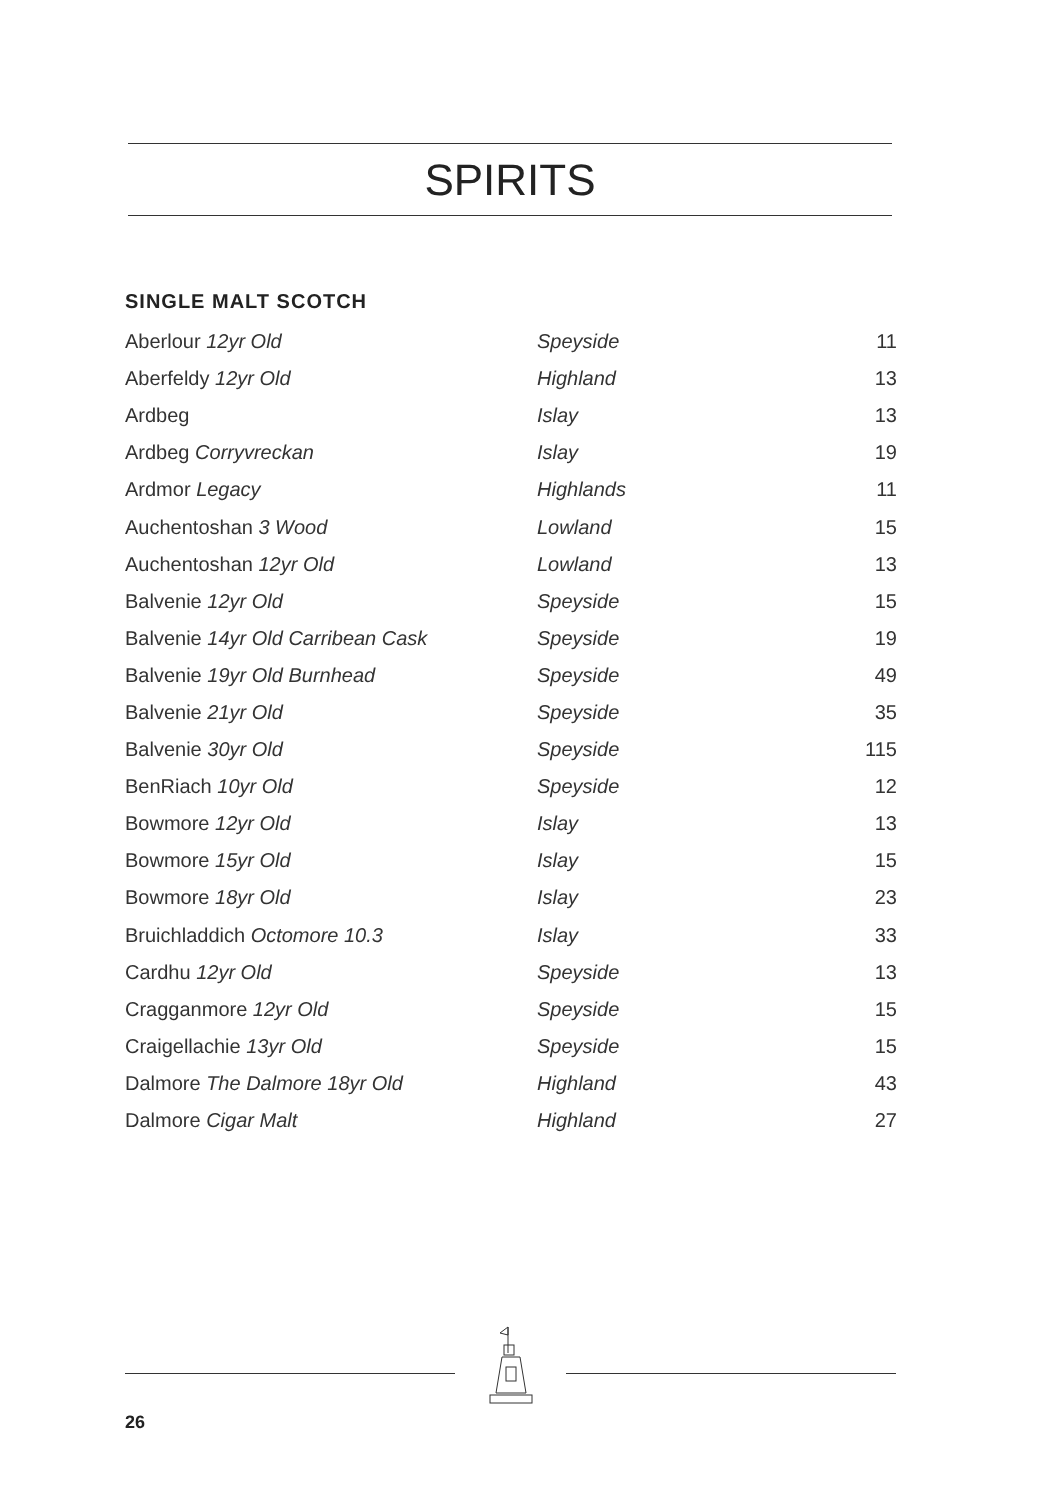SPIRITS
SINGLE MALT SCOTCH
| Aberlour 12yr Old | Speyside | 11 |
| Aberfeldy 12yr Old | Highland | 13 |
| Ardbeg | Islay | 13 |
| Ardbeg Corryvreckan | Islay | 19 |
| Ardmor Legacy | Highlands | 11 |
| Auchentoshan 3 Wood | Lowland | 15 |
| Auchentoshan 12yr Old | Lowland | 13 |
| Balvenie 12yr Old | Speyside | 15 |
| Balvenie 14yr Old Carribean Cask | Speyside | 19 |
| Balvenie 19yr Old Burnhead | Speyside | 49 |
| Balvenie 21yr Old | Speyside | 35 |
| Balvenie 30yr Old | Speyside | 115 |
| BenRiach 10yr Old | Speyside | 12 |
| Bowmore 12yr Old | Islay | 13 |
| Bowmore 15yr Old | Islay | 15 |
| Bowmore 18yr Old | Islay | 23 |
| Bruichladdich Octomore 10.3 | Islay | 33 |
| Cardhu 12yr Old | Speyside | 13 |
| Cragganmore 12yr Old | Speyside | 15 |
| Craigellachie 13yr Old | Speyside | 15 |
| Dalmore The Dalmore 18yr Old | Highland | 43 |
| Dalmore Cigar Malt | Highland | 27 |
26